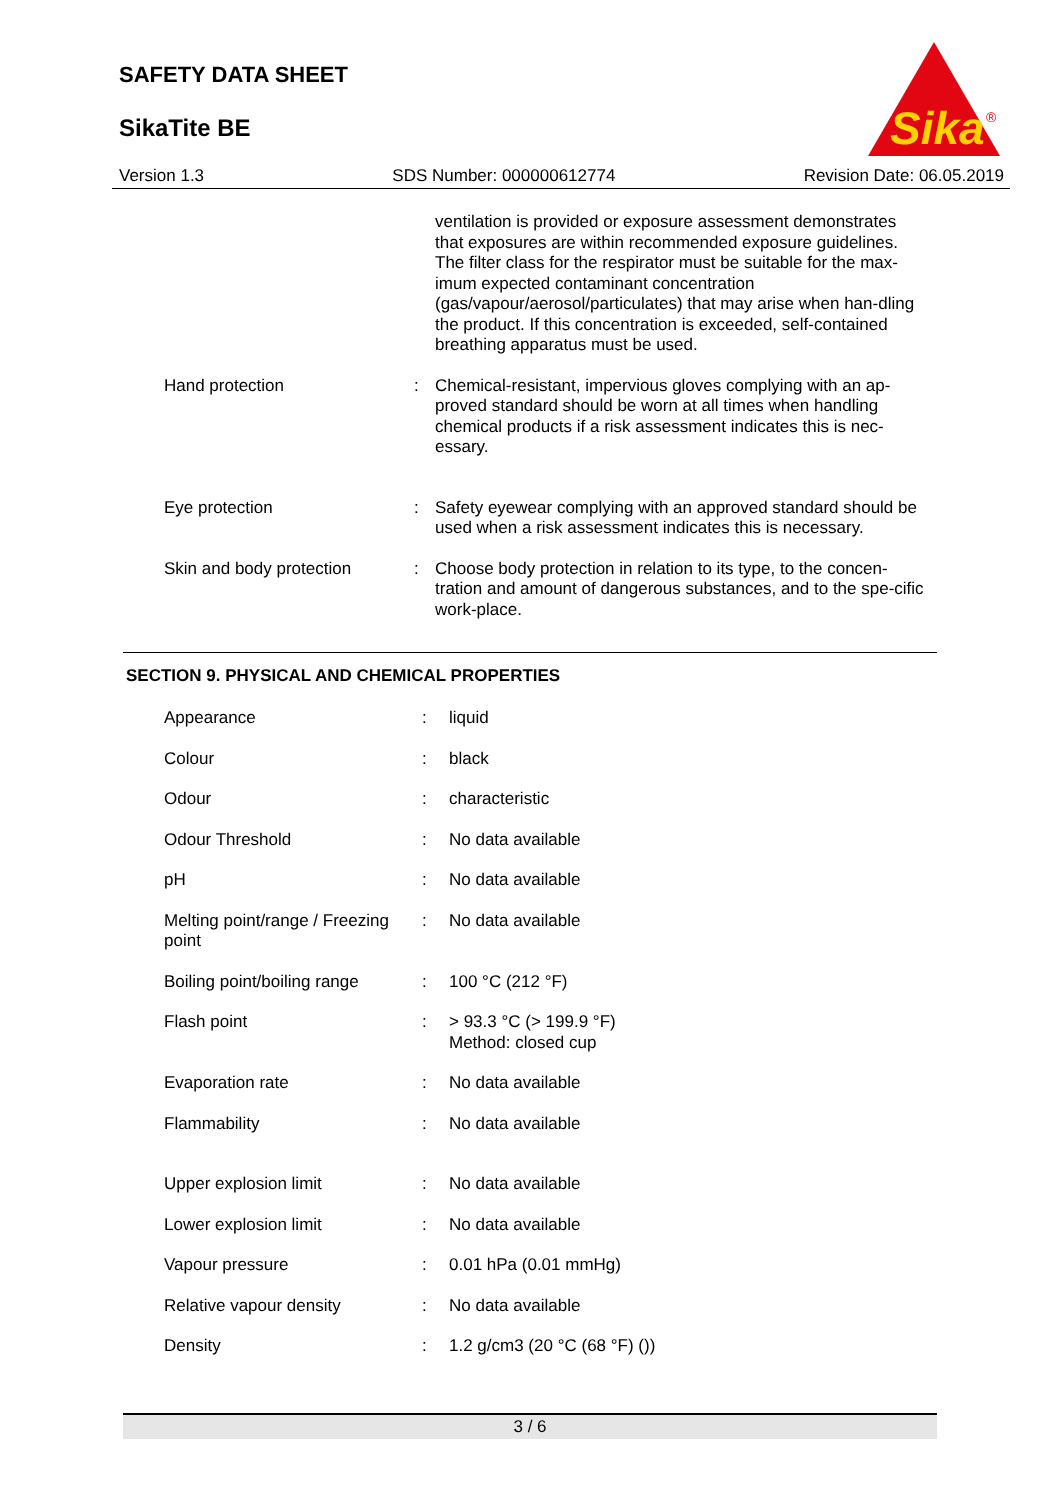SAFETY DATA SHEET
SikaTite BE
Sika
®
Version 1.3 SDS Number: 000000612774 Revision Date: 06.05.2019
| | | ventilation is provided or exposure assessment demonstrates that exposures are within recommended exposure guidelines. The filter class for the respirator must be suitable for the max-imum expected contaminant concentration (gas/vapour/aerosol/particulates) that may arise when han-dling the product. If this concentration is exceeded, self-contained breathing apparatus must be used. |
| Hand protection | : | Chemical-resistant, impervious gloves complying with an ap-proved standard should be worn at all times when handling chemical products if a risk assessment indicates this is nec-essary. |
| Eye protection | : | Safety eyewear complying with an approved standard should be used when a risk assessment indicates this is necessary. |
| Skin and body protection | : | Choose body protection in relation to its type, to the concen-tration and amount of dangerous substances, and to the spe-cific work-place. |
SECTION 9. PHYSICAL AND CHEMICAL PROPERTIES
| Appearance | : | liquid |
| Colour | : | black |
| Odour | : | characteristic |
| Odour Threshold | : | No data available |
| pH | : | No data available |
| Melting point/range / Freezing point | : | No data available |
| Boiling point/boiling range | : | 100 °C (212 °F) |
| Flash point | : | > 93.3 °C (> 199.9 °F) Method: closed cup |
| Evaporation rate | : | No data available |
| Flammability | : | No data available |
| Upper explosion limit | : | No data available |
| Lower explosion limit | : | No data available |
| Vapour pressure | : | 0.01 hPa (0.01 mmHg) |
| Relative vapour density | : | No data available |
| Density | : | 1.2 g/cm3 (20 °C (68 °F) ()) |
3 / 6